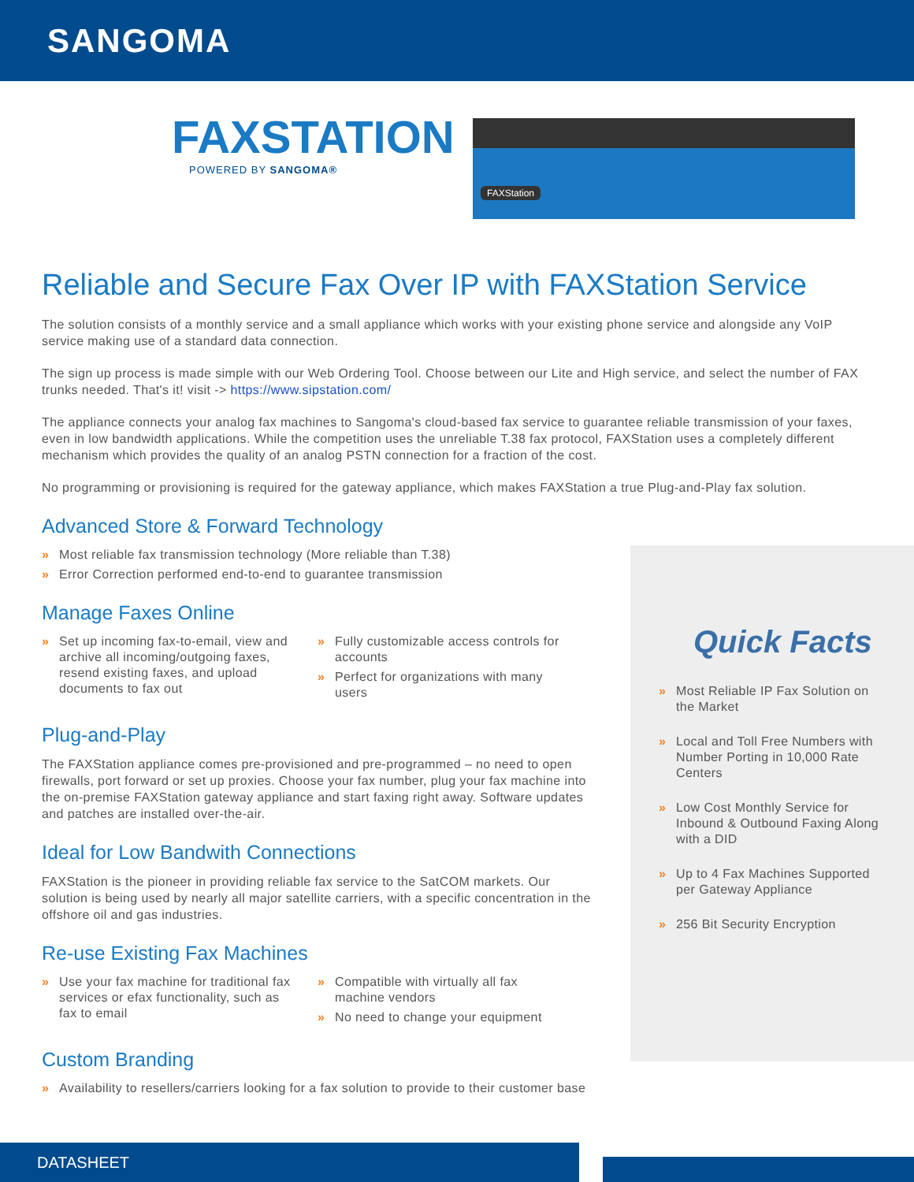SANGOMA
FAXSTATION
POWERED BY SANGOMA®
FAXStation
Reliable and Secure Fax Over IP with FAXStation Service
The solution consists of a monthly service and a small appliance which works with your existing phone service and alongside any VoIP service making use of a standard data connection.
The sign up process is made simple with our Web Ordering Tool. Choose between our Lite and High service, and select the number of FAX trunks needed. That's it! visit -> https://www.sipstation.com/
The appliance connects your analog fax machines to Sangoma's cloud-based fax service to guarantee reliable transmission of your faxes, even in low bandwidth applications. While the competition uses the unreliable T.38 fax protocol, FAXStation uses a completely different mechanism which provides the quality of an analog PSTN connection for a fraction of the cost.
No programming or provisioning is required for the gateway appliance, which makes FAXStation a true Plug-and-Play fax solution.
Advanced Store & Forward Technology
» Most reliable fax transmission technology (More reliable than T.38)
» Error Correction performed end-to-end to guarantee transmission
Manage Faxes Online
» Set up incoming fax-to-email, view and archive all incoming/outgoing faxes, resend existing faxes, and upload documents to fax out
» Fully customizable access controls for accounts
» Perfect for organizations with many users
Plug-and-Play
The FAXStation appliance comes pre-provisioned and pre-programmed – no need to open firewalls, port forward or set up proxies. Choose your fax number, plug your fax machine into the on-premise FAXStation gateway appliance and start faxing right away. Software updates and patches are installed over-the-air.
Ideal for Low Bandwith Connections
FAXStation is the pioneer in providing reliable fax service to the SatCOM markets. Our solution is being used by nearly all major satellite carriers, with a specific concentration in the offshore oil and gas industries.
Re-use Existing Fax Machines
» Use your fax machine for traditional fax services or efax functionality, such as fax to email
» Compatible with virtually all fax machine vendors
» No need to change your equipment
Custom Branding
» Availability to resellers/carriers looking for a fax solution to provide to their customer base
Quick Facts
» Most Reliable IP Fax Solution on the Market
» Local and Toll Free Numbers with Number Porting in 10,000 Rate Centers
» Low Cost Monthly Service for Inbound & Outbound Faxing Along with a DID
» Up to 4 Fax Machines Supported per Gateway Appliance
» 256 Bit Security Encryption
DATASHEET